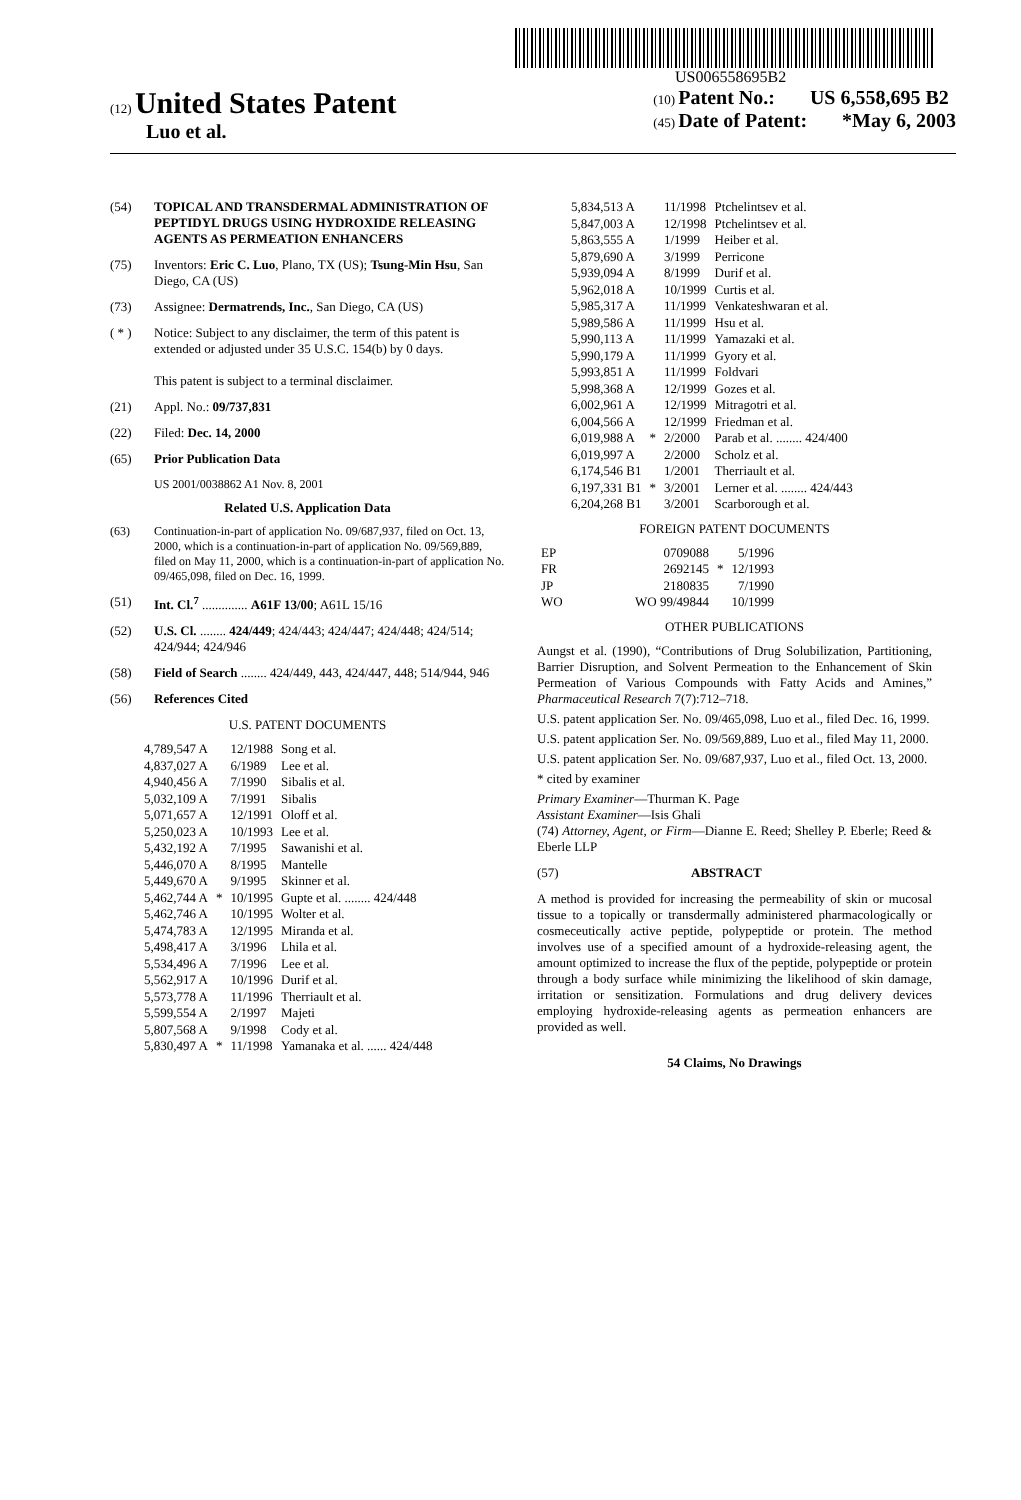US006558695B2
(12) United States Patent
Luo et al.
(10) Patent No.: US 6,558,695 B2
(45) Date of Patent: *May 6, 2003
(54) TOPICAL AND TRANSDERMAL ADMINISTRATION OF PEPTIDYL DRUGS USING HYDROXIDE RELEASING AGENTS AS PERMEATION ENHANCERS
(75) Inventors: Eric C. Luo, Plano, TX (US); Tsung-Min Hsu, San Diego, CA (US)
(73) Assignee: Dermatrends, Inc., San Diego, CA (US)
( * ) Notice: Subject to any disclaimer, the term of this patent is extended or adjusted under 35 U.S.C. 154(b) by 0 days.
This patent is subject to a terminal disclaimer.
(21) Appl. No.: 09/737,831
(22) Filed: Dec. 14, 2000
(65) Prior Publication Data
US 2001/0038862 A1 Nov. 8, 2001
Related U.S. Application Data
(63) Continuation-in-part of application No. 09/687,937, filed on Oct. 13, 2000, which is a continuation-in-part of application No. 09/569,889, filed on May 11, 2000, which is a continuation-in-part of application No. 09/465,098, filed on Dec. 16, 1999.
(51) Int. Cl.<sup>7</sup> .............. A61F 13/00; A61L 15/16
(52) U.S. Cl. ........ 424/449; 424/443; 424/447; 424/448; 424/514; 424/944; 424/946
(58) Field of Search ........ 424/449, 443, 424/447, 448; 514/944, 946
(56) References Cited
U.S. PATENT DOCUMENTS
| 4,789,547 A | | 12/1988 | Song et al. |
| 4,837,027 A | | 6/1989 | Lee et al. |
| 4,940,456 A | | 7/1990 | Sibalis et al. |
| 5,032,109 A | | 7/1991 | Sibalis |
| 5,071,657 A | | 12/1991 | Oloff et al. |
| 5,250,023 A | | 10/1993 | Lee et al. |
| 5,432,192 A | | 7/1995 | Sawanishi et al. |
| 5,446,070 A | | 8/1995 | Mantelle |
| 5,449,670 A | | 9/1995 | Skinner et al. |
| 5,462,744 A | * | 10/1995 | Gupte et al. ........ 424/448 |
| 5,462,746 A | | 10/1995 | Wolter et al. |
| 5,474,783 A | | 12/1995 | Miranda et al. |
| 5,498,417 A | | 3/1996 | Lhila et al. |
| 5,534,496 A | | 7/1996 | Lee et al. |
| 5,562,917 A | | 10/1996 | Durif et al. |
| 5,573,778 A | | 11/1996 | Therriault et al. |
| 5,599,554 A | | 2/1997 | Majeti |
| 5,807,568 A | | 9/1998 | Cody et al. |
| 5,830,497 A | * | 11/1998 | Yamanaka et al. ...... 424/448 |
| 5,834,513 A | | 11/1998 | Ptchelintsev et al. |
| 5,847,003 A | | 12/1998 | Ptchelintsev et al. |
| 5,863,555 A | | 1/1999 | Heiber et al. |
| 5,879,690 A | | 3/1999 | Perricone |
| 5,939,094 A | | 8/1999 | Durif et al. |
| 5,962,018 A | | 10/1999 | Curtis et al. |
| 5,985,317 A | | 11/1999 | Venkateshwaran et al. |
| 5,989,586 A | | 11/1999 | Hsu et al. |
| 5,990,113 A | | 11/1999 | Yamazaki et al. |
| 5,990,179 A | | 11/1999 | Gyory et al. |
| 5,993,851 A | | 11/1999 | Foldvari |
| 5,998,368 A | | 12/1999 | Gozes et al. |
| 6,002,961 A | | 12/1999 | Mitragotri et al. |
| 6,004,566 A | | 12/1999 | Friedman et al. |
| 6,019,988 A | * | 2/2000 | Parab et al. ........ 424/400 |
| 6,019,997 A | | 2/2000 | Scholz et al. |
| 6,174,546 B1 | | 1/2001 | Therriault et al. |
| 6,197,331 B1 | * | 3/2001 | Lerner et al. ........ 424/443 |
| 6,204,268 B1 | | 3/2001 | Scarborough et al. |
FOREIGN PATENT DOCUMENTS
| EP | 0709088 | | 5/1996 |
| FR | 2692145 | * | 12/1993 |
| JP | 2180835 | | 7/1990 |
| WO | WO 99/49844 | | 10/1999 |
OTHER PUBLICATIONS
Aungst et al. (1990), “Contributions of Drug Solubilization, Partitioning, Barrier Disruption, and Solvent Permeation to the Enhancement of Skin Permeation of Various Compounds with Fatty Acids and Amines,” Pharmaceutical Research 7(7):712–718.
U.S. patent application Ser. No. 09/465,098, Luo et al., filed Dec. 16, 1999.
U.S. patent application Ser. No. 09/569,889, Luo et al., filed May 11, 2000.
U.S. patent application Ser. No. 09/687,937, Luo et al., filed Oct. 13, 2000.
* cited by examiner
Primary Examiner—Thurman K. Page
Assistant Examiner—Isis Ghali
(74) Attorney, Agent, or Firm—Dianne E. Reed; Shelley P. Eberle; Reed & Eberle LLP
(57) ABSTRACT
A method is provided for increasing the permeability of skin or mucosal tissue to a topically or transdermally administered pharmacologically or cosmeceutically active peptide, polypeptide or protein. The method involves use of a specified amount of a hydroxide-releasing agent, the amount optimized to increase the flux of the peptide, polypeptide or protein through a body surface while minimizing the likelihood of skin damage, irritation or sensitization. Formulations and drug delivery devices employing hydroxide-releasing agents as permeation enhancers are provided as well.
54 Claims, No Drawings